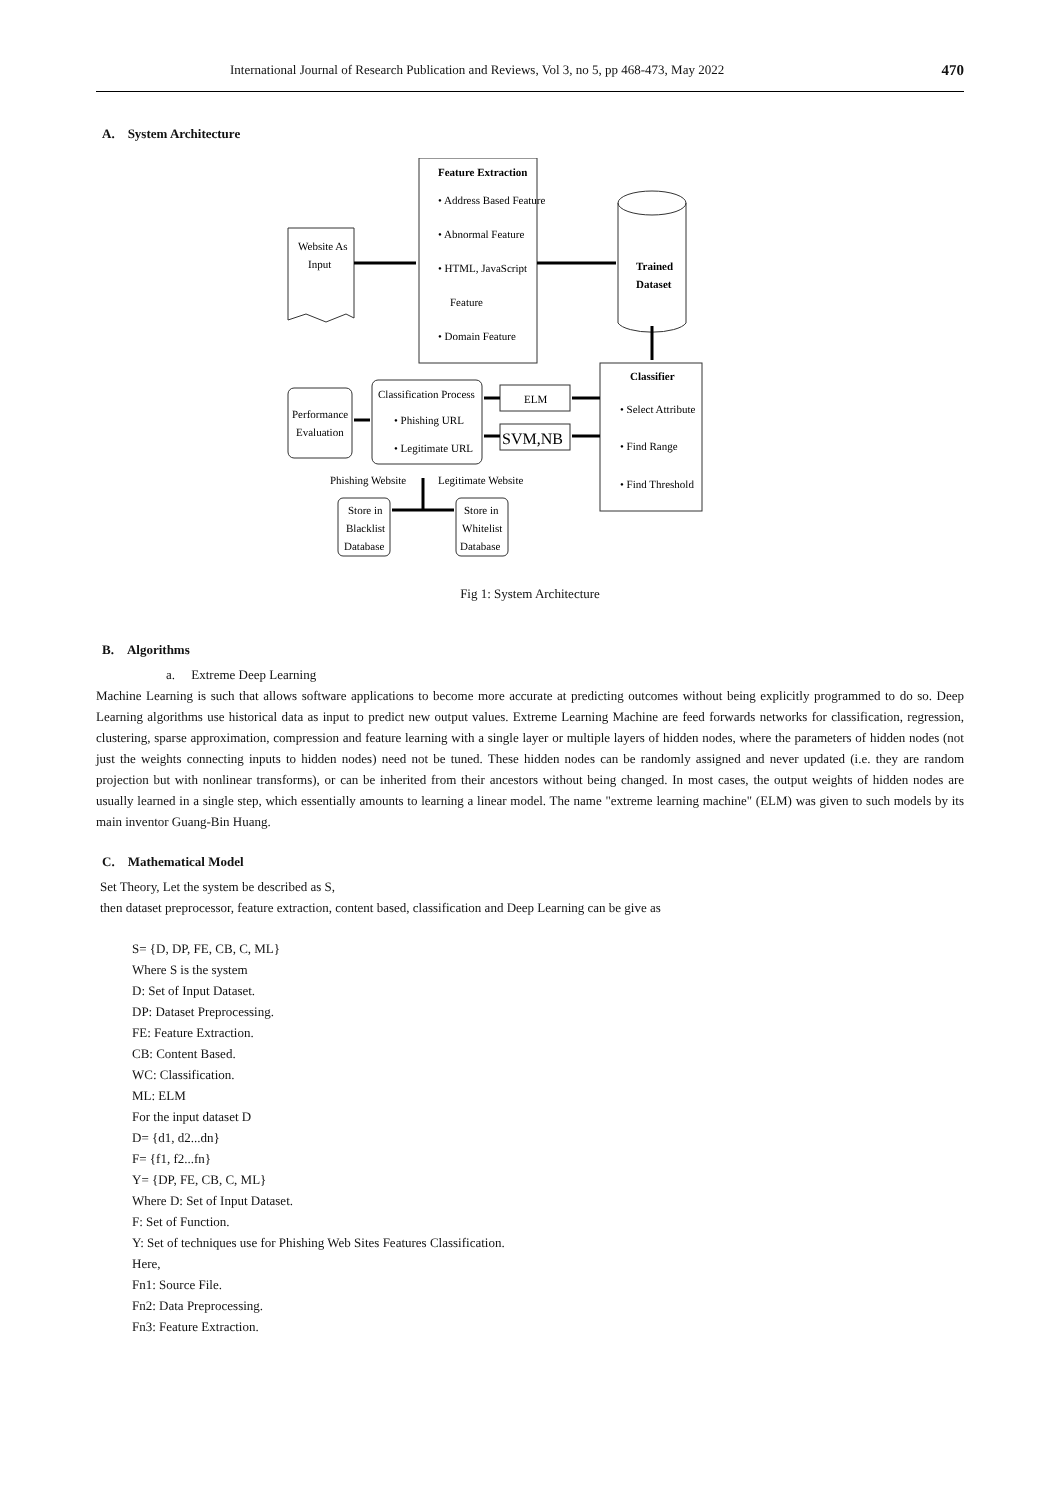International Journal of Research Publication and Reviews, Vol 3, no 5, pp 468-473, May 2022 470
A. System Architecture
Feature Extraction
• Address Based Feature
• Abnormal Feature
• HTML, JavaScript
Feature
• Domain Feature
Website As
Input
Trained
Dataset
Classifier
• Select Attribute
• Find Range
• Find Threshold
Classification Process
• Phishing URL
• Legitimate URL
ELM
SVM,NB
Performance
Evaluation
Phishing Website
Legitimate Website
Store in
Blacklist
Database
Store in
Whitelist
Database
Fig 1: System Architecture
B. Algorithms
a. Extreme Deep Learning
Machine Learning is such that allows software applications to become more accurate at predicting outcomes without being explicitly programmed to do so. Deep Learning algorithms use historical data as input to predict new output values. Extreme Learning Machine are feed forwards networks for classification, regression, clustering, sparse approximation, compression and feature learning with a single layer or multiple layers of hidden nodes, where the parameters of hidden nodes (not just the weights connecting inputs to hidden nodes) need not be tuned. These hidden nodes can be randomly assigned and never updated (i.e. they are random projection but with nonlinear transforms), or can be inherited from their ancestors without being changed. In most cases, the output weights of hidden nodes are usually learned in a single step, which essentially amounts to learning a linear model. The name "extreme learning machine" (ELM) was given to such models by its main inventor Guang-Bin Huang.
C. Mathematical Model
Set Theory, Let the system be described as S,
then dataset preprocessor, feature extraction, content based, classification and Deep Learning can be give as
S= {D, DP, FE, CB, C, ML}
Where S is the system
D: Set of Input Dataset.
DP: Dataset Preprocessing.
FE: Feature Extraction.
CB: Content Based.
WC: Classification.
ML: ELM
For the input dataset D
D= {d1, d2...dn}
F= {f1, f2...fn}
Y= {DP, FE, CB, C, ML}
Where D: Set of Input Dataset.
F: Set of Function.
Y: Set of techniques use for Phishing Web Sites Features Classification.
Here,
Fn1: Source File.
Fn2: Data Preprocessing.
Fn3: Feature Extraction.